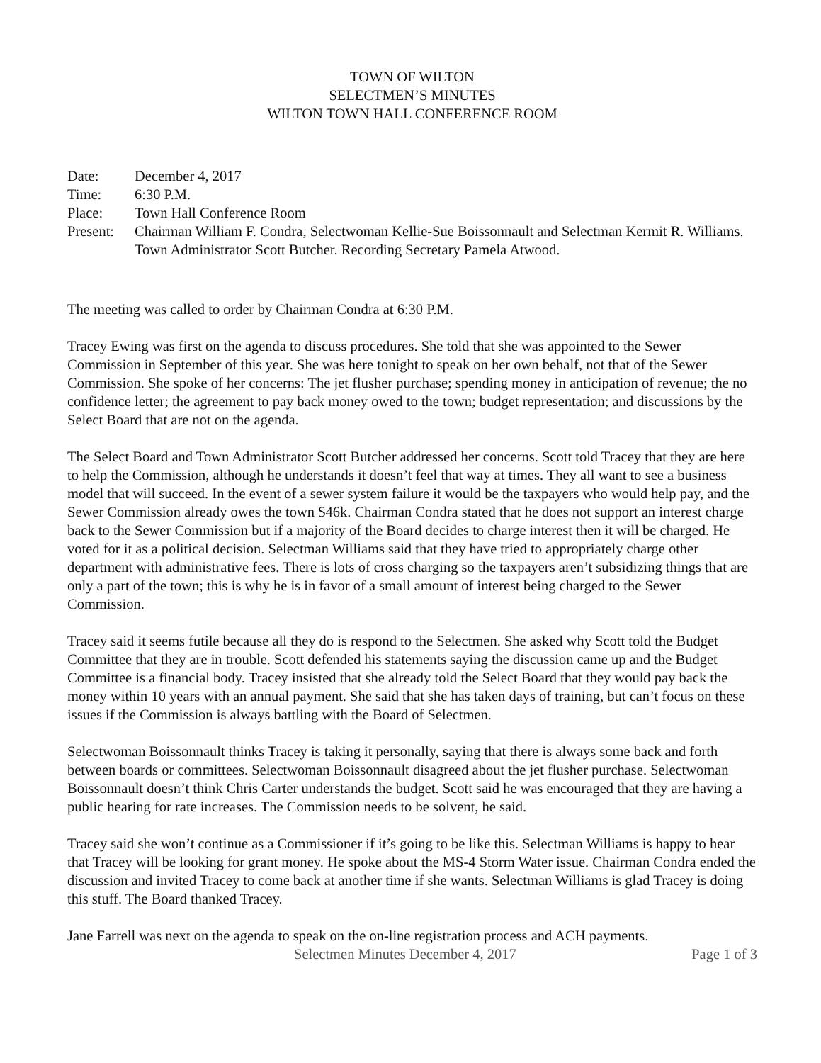TOWN OF WILTON
SELECTMEN’S MINUTES
WILTON TOWN HALL CONFERENCE ROOM
Date:
December 4, 2017
Time:
6:30 P.M.
Place:
Town Hall Conference Room
Present:
Chairman William F. Condra, Selectwoman Kellie-Sue Boissonnault and Selectman Kermit R. Williams. Town Administrator Scott Butcher. Recording Secretary Pamela Atwood.
The meeting was called to order by Chairman Condra at 6:30 P.M.
Tracey Ewing was first on the agenda to discuss procedures. She told that she was appointed to the Sewer Commission in September of this year. She was here tonight to speak on her own behalf, not that of the Sewer Commission. She spoke of her concerns: The jet flusher purchase; spending money in anticipation of revenue; the no confidence letter; the agreement to pay back money owed to the town; budget representation; and discussions by the Select Board that are not on the agenda.
The Select Board and Town Administrator Scott Butcher addressed her concerns. Scott told Tracey that they are here to help the Commission, although he understands it doesn’t feel that way at times. They all want to see a business model that will succeed. In the event of a sewer system failure it would be the taxpayers who would help pay, and the Sewer Commission already owes the town $46k. Chairman Condra stated that he does not support an interest charge back to the Sewer Commission but if a majority of the Board decides to charge interest then it will be charged. He voted for it as a political decision. Selectman Williams said that they have tried to appropriately charge other department with administrative fees. There is lots of cross charging so the taxpayers aren’t subsidizing things that are only a part of the town; this is why he is in favor of a small amount of interest being charged to the Sewer Commission.
Tracey said it seems futile because all they do is respond to the Selectmen. She asked why Scott told the Budget Committee that they are in trouble. Scott defended his statements saying the discussion came up and the Budget Committee is a financial body. Tracey insisted that she already told the Select Board that they would pay back the money within 10 years with an annual payment. She said that she has taken days of training, but can’t focus on these issues if the Commission is always battling with the Board of Selectmen.
Selectwoman Boissonnault thinks Tracey is taking it personally, saying that there is always some back and forth between boards or committees. Selectwoman Boissonnault disagreed about the jet flusher purchase. Selectwoman Boissonnault doesn’t think Chris Carter understands the budget. Scott said he was encouraged that they are having a public hearing for rate increases. The Commission needs to be solvent, he said.
Tracey said she won’t continue as a Commissioner if it’s going to be like this. Selectman Williams is happy to hear that Tracey will be looking for grant money. He spoke about the MS-4 Storm Water issue. Chairman Condra ended the discussion and invited Tracey to come back at another time if she wants. Selectman Williams is glad Tracey is doing this stuff. The Board thanked Tracey.
Jane Farrell was next on the agenda to speak on the on-line registration process and ACH payments.
Selectmen Minutes December 4, 2017 Page 1 of 3